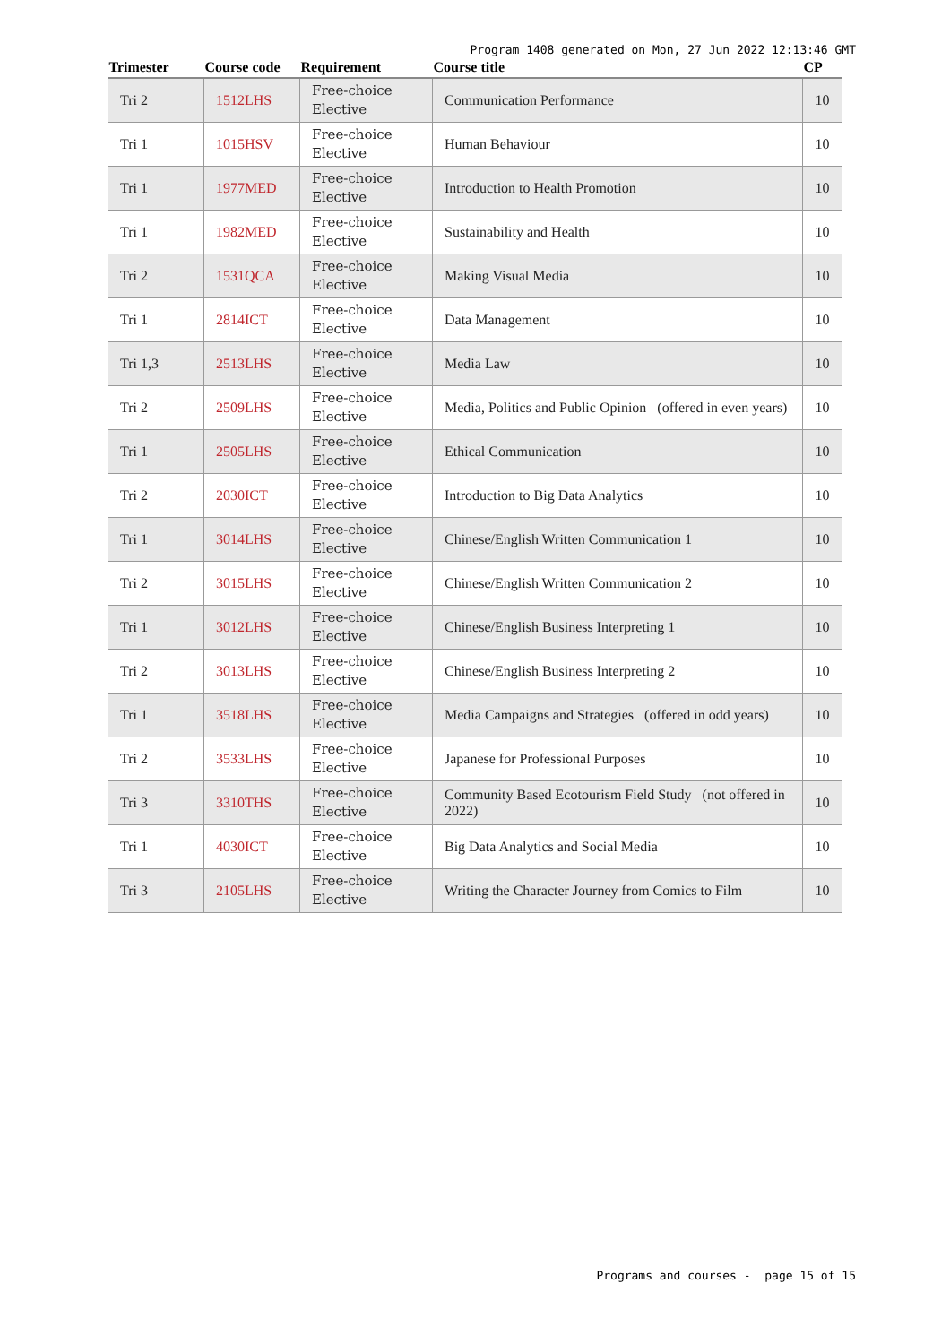Program 1408 generated on Mon, 27 Jun 2022 12:13:46 GMT
| Trimester | Course code | Requirement | Course title | CP |
| --- | --- | --- | --- | --- |
| Tri 2 | 1512LHS | Free-choice Elective | Communication Performance | 10 |
| Tri 1 | 1015HSV | Free-choice Elective | Human Behaviour | 10 |
| Tri 1 | 1977MED | Free-choice Elective | Introduction to Health Promotion | 10 |
| Tri 1 | 1982MED | Free-choice Elective | Sustainability and Health | 10 |
| Tri 2 | 1531QCA | Free-choice Elective | Making Visual Media | 10 |
| Tri 1 | 2814ICT | Free-choice Elective | Data Management | 10 |
| Tri 1,3 | 2513LHS | Free-choice Elective | Media Law | 10 |
| Tri 2 | 2509LHS | Free-choice Elective | Media, Politics and Public Opinion (offered in even years) | 10 |
| Tri 1 | 2505LHS | Free-choice Elective | Ethical Communication | 10 |
| Tri 2 | 2030ICT | Free-choice Elective | Introduction to Big Data Analytics | 10 |
| Tri 1 | 3014LHS | Free-choice Elective | Chinese/English Written Communication 1 | 10 |
| Tri 2 | 3015LHS | Free-choice Elective | Chinese/English Written Communication 2 | 10 |
| Tri 1 | 3012LHS | Free-choice Elective | Chinese/English Business Interpreting 1 | 10 |
| Tri 2 | 3013LHS | Free-choice Elective | Chinese/English Business Interpreting 2 | 10 |
| Tri 1 | 3518LHS | Free-choice Elective | Media Campaigns and Strategies (offered in odd years) | 10 |
| Tri 2 | 3533LHS | Free-choice Elective | Japanese for Professional Purposes | 10 |
| Tri 3 | 3310THS | Free-choice Elective | Community Based Ecotourism Field Study (not offered in 2022) | 10 |
| Tri 1 | 4030ICT | Free-choice Elective | Big Data Analytics and Social Media | 10 |
| Tri 3 | 2105LHS | Free-choice Elective | Writing the Character Journey from Comics to Film | 10 |
Programs and courses - page 15 of 15